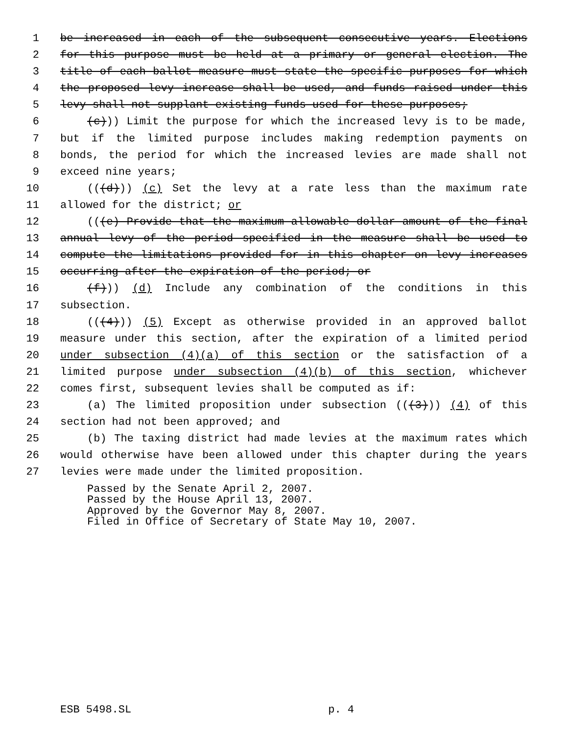1 be increased in each of the subsequent consecutive years. Elections
2 for this purpose must be held at a primary or general election. The
3 title of each ballot measure must state the specific purposes for which
4 the proposed levy increase shall be used, and funds raised under this
5 levy shall not supplant existing funds used for these purposes;
6 (c))) Limit the purpose for which the increased levy is to be made,
7 but if the limited purpose includes making redemption payments on
8 bonds, the period for which the increased levies are made shall not
9 exceed nine years;
10 (((d))) (c) Set the levy at a rate less than the maximum rate
11 allowed for the district; or
12 (((e) Provide that the maximum allowable dollar amount of the final
13 annual levy of the period specified in the measure shall be used to
14 compute the limitations provided for in this chapter on levy increases
15 occurring after the expiration of the period; or
16 (f))) (d) Include any combination of the conditions in this
17 subsection.
18 (((4))) (5) Except as otherwise provided in an approved ballot
19 measure under this section, after the expiration of a limited period
20 under subsection (4)(a) of this section or the satisfaction of a
21 limited purpose under subsection (4)(b) of this section, whichever
22 comes first, subsequent levies shall be computed as if:
23 (a) The limited proposition under subsection (((3))) (4) of this
24 section had not been approved; and
25 (b) The taxing district had made levies at the maximum rates which
26 would otherwise have been allowed under this chapter during the years
27 levies were made under the limited proposition.
Passed by the Senate April 2, 2007.
Passed by the House April 13, 2007.
Approved by the Governor May 8, 2007.
Filed in Office of Secretary of State May 10, 2007.
ESB 5498.SL p. 4